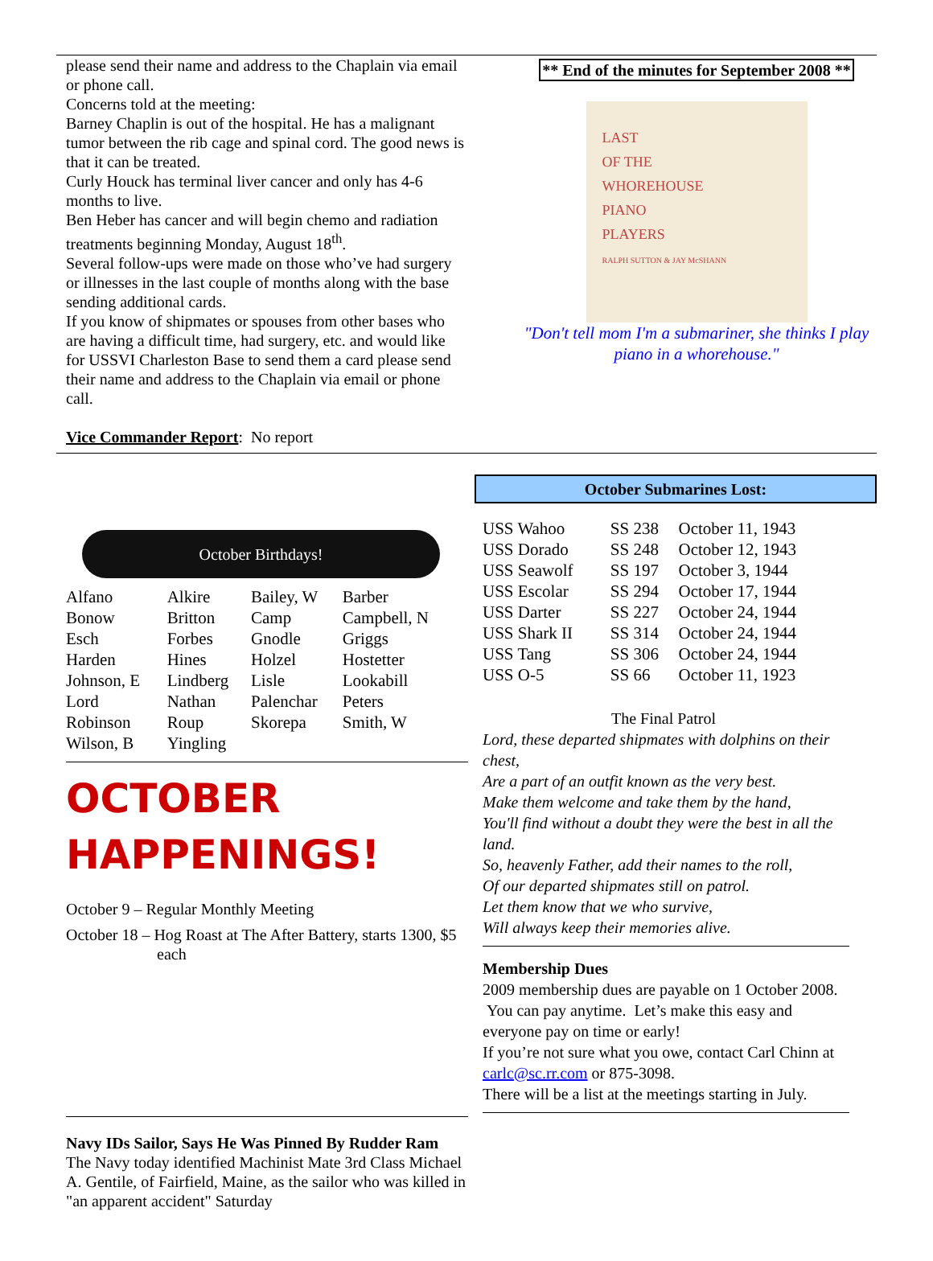please send their name and address to the Chaplain via email or phone call.
Concerns told at the meeting:
Barney Chaplin is out of the hospital. He has a malignant tumor between the rib cage and spinal cord. The good news is that it can be treated.
Curly Houck has terminal liver cancer and only has 4-6 months to live.
Ben Heber has cancer and will begin chemo and radiation treatments beginning Monday, August 18<sup>th</sup>.
Several follow-ups were made on those who’ve had surgery or illnesses in the last couple of months along with the base sending additional cards.
If you know of shipmates or spouses from other bases who are having a difficult time, had surgery, etc. and would like for USSVI Charleston Base to send them a card please send their name and address to the Chaplain via email or phone call.
Vice Commander Report: No report
** End of the minutes for September 2008 **
LAST
OF THE
WHOREHOUSE
PIANO
PLAYERS
RALPH SUTTON & JAY McSHANN
"Don't tell mom I'm a submariner, she thinks I play piano in a whorehouse."
October Birthdays!
| Alfano | Alkire | Bailey, W | Barber |
| Bonow | Britton | Camp | Campbell, N |
| Esch | Forbes | Gnodle | Griggs |
| Harden | Hines | Holzel | Hostetter |
| Johnson, E | Lindberg | Lisle | Lookabill |
| Lord | Nathan | Palenchar | Peters |
| Robinson | Roup | Skorepa | Smith, W |
| Wilson, B | Yingling | | |
OCTOBER HAPPENINGS!
October 9 – Regular Monthly Meeting
October 18 – Hog Roast at The After Battery, starts 1300, $5 each
Navy IDs Sailor, Says He Was Pinned By Rudder Ram
The Navy today identified Machinist Mate 3rd Class Michael A. Gentile, of Fairfield, Maine, as the sailor who was killed in "an apparent accident" Saturday
October Submarines Lost:
| USS Wahoo | SS 238 | October 11, 1943 |
| USS Dorado | SS 248 | October 12, 1943 |
| USS Seawolf | SS 197 | October 3, 1944 |
| USS Escolar | SS 294 | October 17, 1944 |
| USS Darter | SS 227 | October 24, 1944 |
| USS Shark II | SS 314 | October 24, 1944 |
| USS Tang | SS 306 | October 24, 1944 |
| USS O-5 | SS 66 | October 11, 1923 |
The Final Patrol
Lord, these departed shipmates with dolphins on their chest,
Are a part of an outfit known as the very best.
Make them welcome and take them by the hand,
You'll find without a doubt they were the best in all the land.
So, heavenly Father, add their names to the roll,
Of our departed shipmates still on patrol.
Let them know that we who survive,
Will always keep their memories alive.
Membership Dues
2009 membership dues are payable on 1 October 2008. You can pay anytime. Let’s make this easy and everyone pay on time or early!
If you’re not sure what you owe, contact Carl Chinn at carlc@sc.rr.com or 875-3098.
There will be a list at the meetings starting in July.